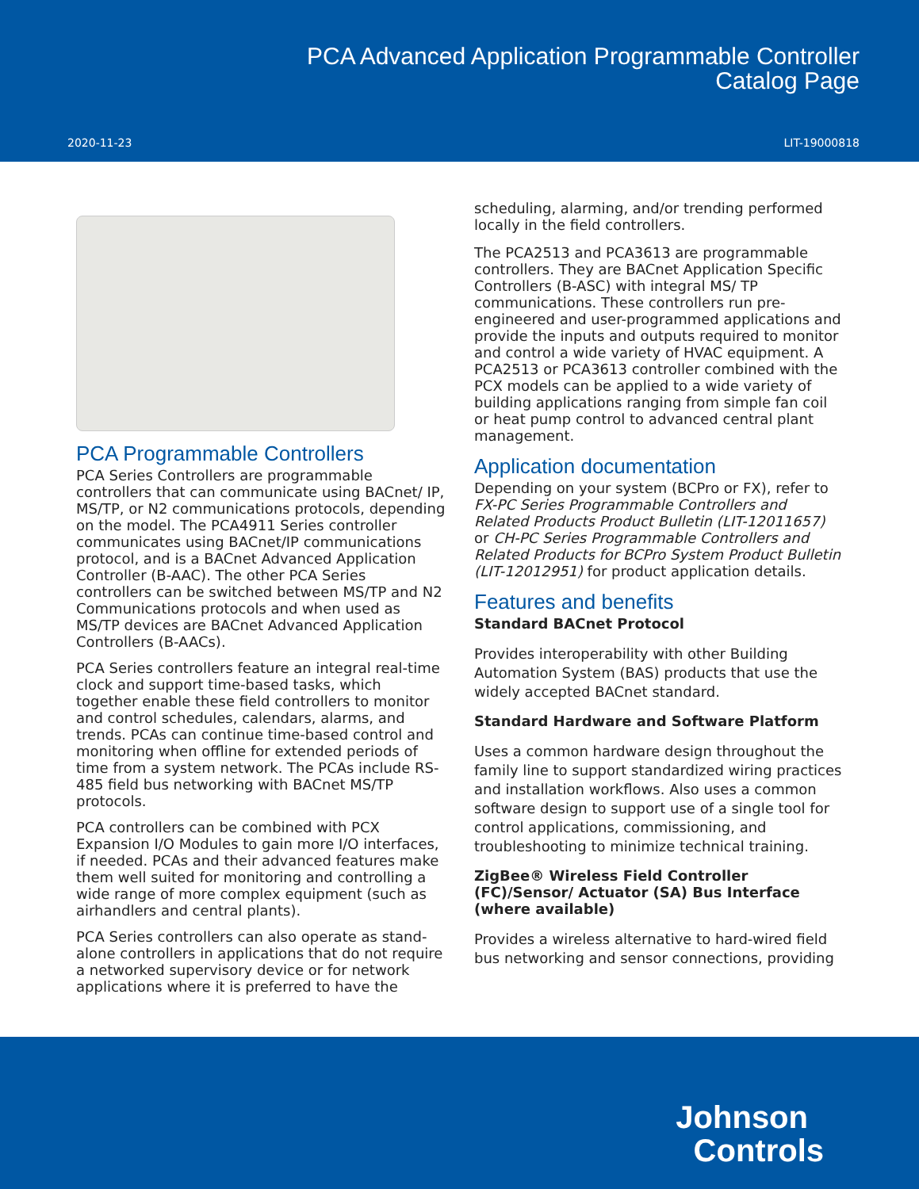PCA Advanced Application Programmable Controller
Catalog Page
2020-11-23 LIT-19000818
PCA Programmable Controllers
PCA Series Controllers are programmable controllers that can communicate using BACnet/ IP, MS/TP, or N2 communications protocols, depending on the model. The PCA4911 Series controller communicates using BACnet/IP communications protocol, and is a BACnet Advanced Application Controller (B-AAC). The other PCA Series controllers can be switched between MS/TP and N2 Communications protocols and when used as MS/TP devices are BACnet Advanced Application Controllers (B-AACs).
PCA Series controllers feature an integral real-time clock and support time-based tasks, which together enable these field controllers to monitor and control schedules, calendars, alarms, and trends. PCAs can continue time-based control and monitoring when offline for extended periods of time from a system network. The PCAs include RS-485 field bus networking with BACnet MS/TP protocols.
PCA controllers can be combined with PCX Expansion I/O Modules to gain more I/O interfaces, if needed. PCAs and their advanced features make them well suited for monitoring and controlling a wide range of more complex equipment (such as airhandlers and central plants).
PCA Series controllers can also operate as stand-alone controllers in applications that do not require a networked supervisory device or for network applications where it is preferred to have the
scheduling, alarming, and/or trending performed locally in the field controllers.
The PCA2513 and PCA3613 are programmable controllers. They are BACnet Application Specific Controllers (B-ASC) with integral MS/ TP communications. These controllers run pre-engineered and user-programmed applications and provide the inputs and outputs required to monitor and control a wide variety of HVAC equipment. A PCA2513 or PCA3613 controller combined with the PCX models can be applied to a wide variety of building applications ranging from simple fan coil or heat pump control to advanced central plant management.
Application documentation
Depending on your system (BCPro or FX), refer to FX-PC Series Programmable Controllers and Related Products Product Bulletin (LIT-12011657) or CH-PC Series Programmable Controllers and Related Products for BCPro System Product Bulletin (LIT-12012951) for product application details.
Features and benefits
Standard BACnet Protocol
Provides interoperability with other Building Automation System (BAS) products that use the widely accepted BACnet standard.
Standard Hardware and Software Platform
Uses a common hardware design throughout the family line to support standardized wiring practices and installation workflows. Also uses a common software design to support use of a single tool for control applications, commissioning, and troubleshooting to minimize technical training.
ZigBee® Wireless Field Controller (FC)/Sensor/ Actuator (SA) Bus Interface (where available)
Provides a wireless alternative to hard-wired field bus networking and sensor connections, providing
Johnson
Controls